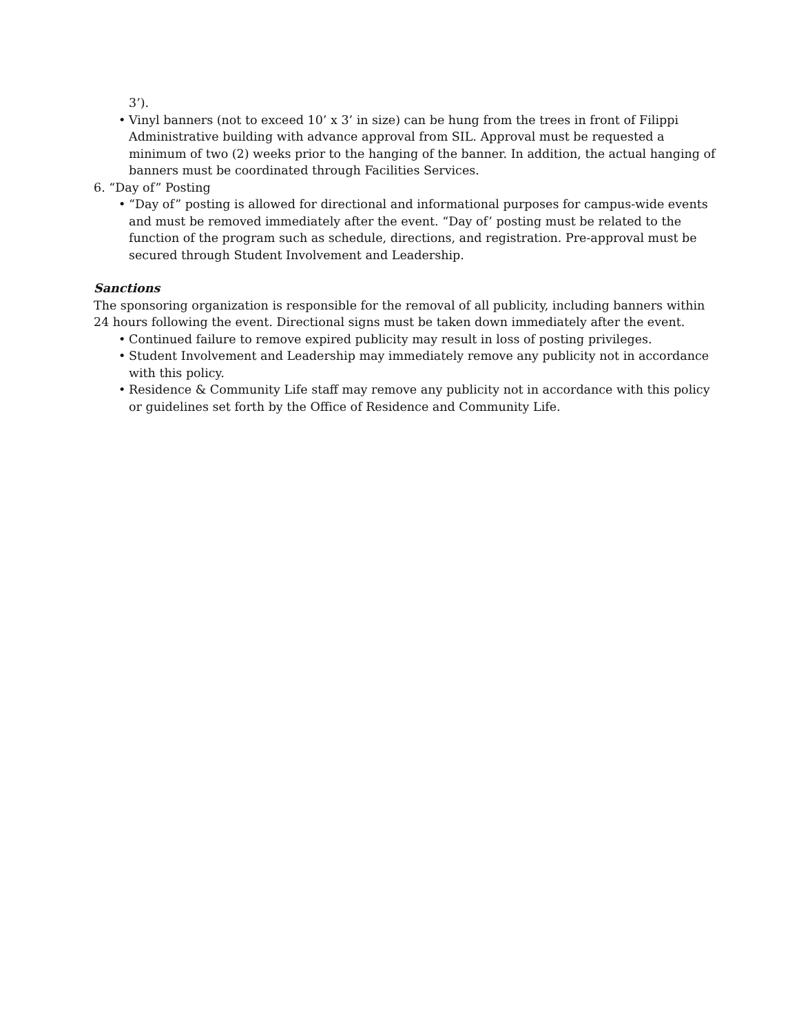3’).
• Vinyl banners (not to exceed 10’ x 3’ in size) can be hung from the trees in front of Filippi Administrative building with advance approval from SIL. Approval must be requested a minimum of two (2) weeks prior to the hanging of the banner. In addition, the actual hanging of banners must be coordinated through Facilities Services.
6. “Day of” Posting
• “Day of” posting is allowed for directional and informational purposes for campus-wide events and must be removed immediately after the event. “Day of’ posting must be related to the function of the program such as schedule, directions, and registration. Pre-approval must be secured through Student Involvement and Leadership.
Sanctions
The sponsoring organization is responsible for the removal of all publicity, including banners within 24 hours following the event. Directional signs must be taken down immediately after the event.
• Continued failure to remove expired publicity may result in loss of posting privileges.
• Student Involvement and Leadership may immediately remove any publicity not in accordance with this policy.
• Residence & Community Life staff may remove any publicity not in accordance with this policy or guidelines set forth by the Office of Residence and Community Life.